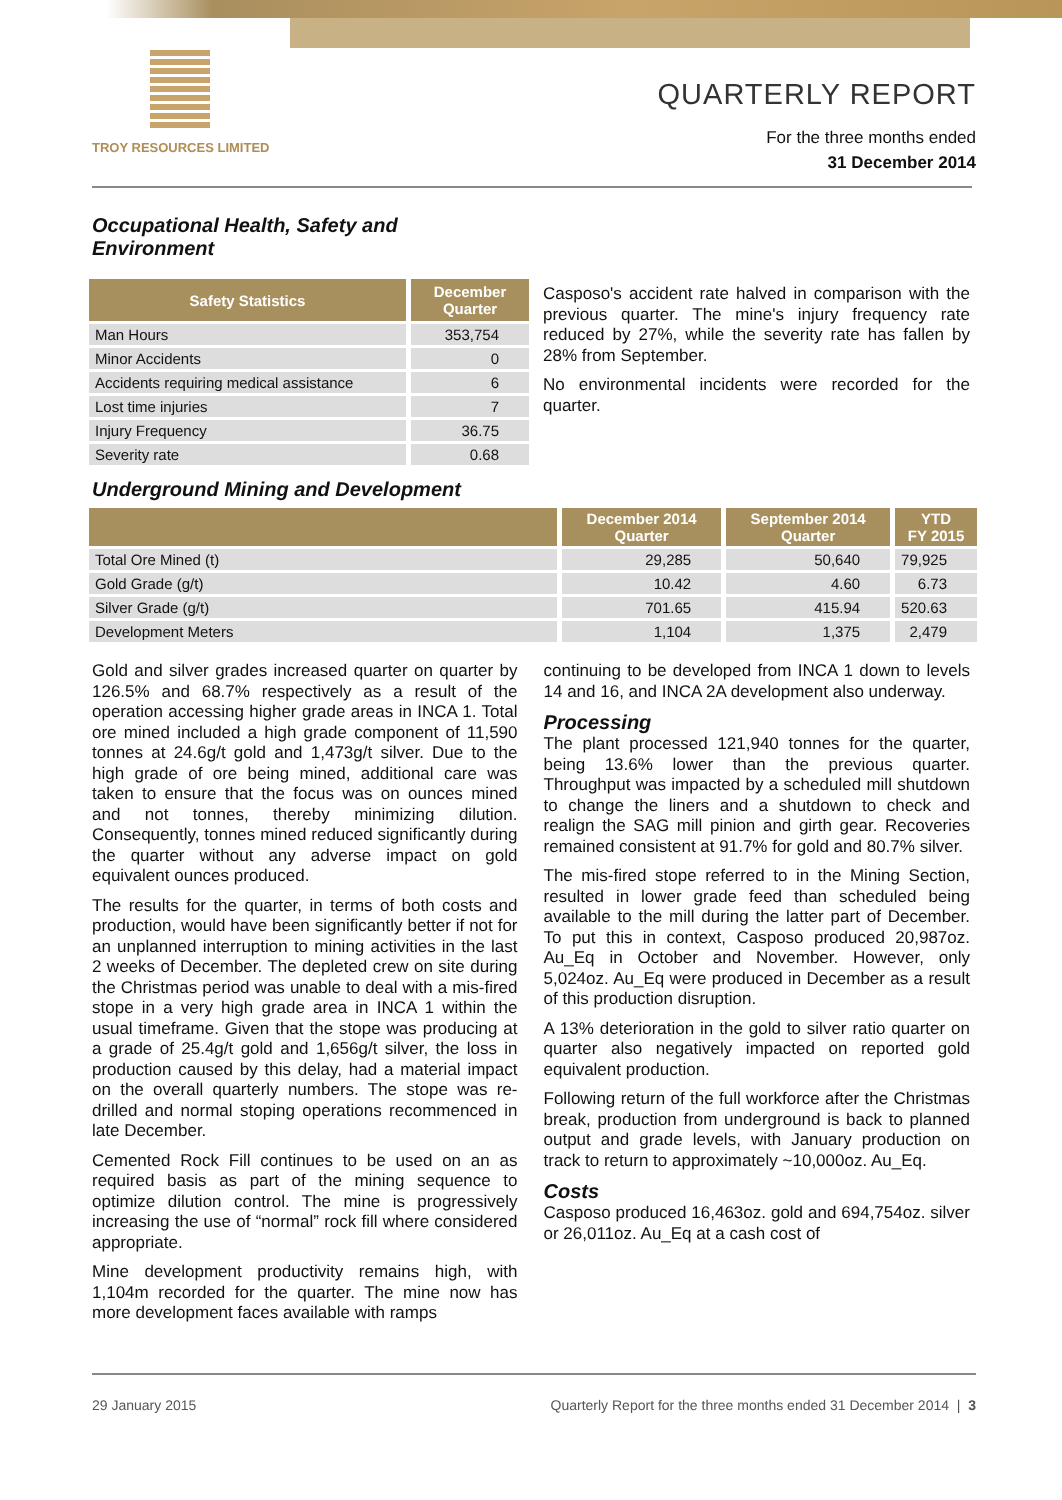TROY RESOURCES LIMITED
QUARTERLY REPORT
For the three months ended
31 December 2014
Occupational Health, Safety and
Environment
| Safety Statistics | December Quarter |
| --- | --- |
| Man Hours | 353,754 |
| Minor Accidents | 0 |
| Accidents requiring medical assistance | 6 |
| Lost time injuries | 7 |
| Injury Frequency | 36.75 |
| Severity rate | 0.68 |
Casposo's accident rate halved in comparison with the previous quarter. The mine's injury frequency rate reduced by 27%, while the severity rate has fallen by 28% from September.
No environmental incidents were recorded for the quarter.
Underground Mining and Development
| | December 2014 Quarter | September 2014 Quarter | YTD FY 2015 |
| --- | --- | --- | --- |
| Total Ore Mined (t) | 29,285 | 50,640 | 79,925 |
| Gold Grade (g/t) | 10.42 | 4.60 | 6.73 |
| Silver Grade (g/t) | 701.65 | 415.94 | 520.63 |
| Development Meters | 1,104 | 1,375 | 2,479 |
Gold and silver grades increased quarter on quarter by 126.5% and 68.7% respectively as a result of the operation accessing higher grade areas in INCA 1. Total ore mined included a high grade component of 11,590 tonnes at 24.6g/t gold and 1,473g/t silver. Due to the high grade of ore being mined, additional care was taken to ensure that the focus was on ounces mined and not tonnes, thereby minimizing dilution. Consequently, tonnes mined reduced significantly during the quarter without any adverse impact on gold equivalent ounces produced.
The results for the quarter, in terms of both costs and production, would have been significantly better if not for an unplanned interruption to mining activities in the last 2 weeks of December. The depleted crew on site during the Christmas period was unable to deal with a mis-fired stope in a very high grade area in INCA 1 within the usual timeframe. Given that the stope was producing at a grade of 25.4g/t gold and 1,656g/t silver, the loss in production caused by this delay, had a material impact on the overall quarterly numbers. The stope was re-drilled and normal stoping operations recommenced in late December.
Cemented Rock Fill continues to be used on an as required basis as part of the mining sequence to optimize dilution control. The mine is progressively increasing the use of “normal” rock fill where considered appropriate.
Mine development productivity remains high, with 1,104m recorded for the quarter. The mine now has more development faces available with ramps
continuing to be developed from INCA 1 down to levels 14 and 16, and INCA 2A development also underway.
Processing
The plant processed 121,940 tonnes for the quarter, being 13.6% lower than the previous quarter. Throughput was impacted by a scheduled mill shutdown to change the liners and a shutdown to check and realign the SAG mill pinion and girth gear. Recoveries remained consistent at 91.7% for gold and 80.7% silver.
The mis-fired stope referred to in the Mining Section, resulted in lower grade feed than scheduled being available to the mill during the latter part of December. To put this in context, Casposo produced 20,987oz. Au_Eq in October and November. However, only 5,024oz. Au_Eq were produced in December as a result of this production disruption.
A 13% deterioration in the gold to silver ratio quarter on quarter also negatively impacted on reported gold equivalent production.
Following return of the full workforce after the Christmas break, production from underground is back to planned output and grade levels, with January production on track to return to approximately ~10,000oz. Au_Eq.
Costs
Casposo produced 16,463oz. gold and 694,754oz. silver or 26,011oz. Au_Eq at a cash cost of
29 January 2015 Quarterly Report for the three months ended 31 December 2014 | 3